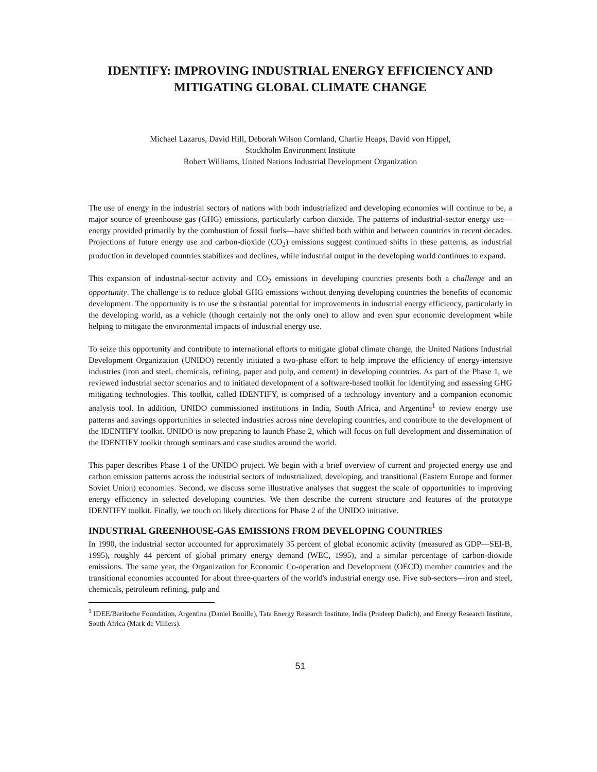IDENTIFY: IMPROVING INDUSTRIAL ENERGY EFFICIENCY AND MITIGATING GLOBAL CLIMATE CHANGE
Michael Lazarus, David Hill, Deborah Wilson Cornland, Charlie Heaps, David von Hippel,
Stockholm Environment Institute
Robert Williams, United Nations Industrial Development Organization
The use of energy in the industrial sectors of nations with both industrialized and developing economies will continue to be, a major source of greenhouse gas (GHG) emissions, particularly carbon dioxide. The patterns of industrial-sector energy use—energy provided primarily by the combustion of fossil fuels—have shifted both within and between countries in recent decades. Projections of future energy use and carbon-dioxide (CO<sub>2</sub>) emissions suggest continued shifts in these patterns, as industrial production in developed countries stabilizes and declines, while industrial output in the developing world continues to expand.
This expansion of industrial-sector activity and CO<sub>2</sub> emissions in developing countries presents both a challenge and an opportunity. The challenge is to reduce global GHG emissions without denying developing countries the benefits of economic development. The opportunity is to use the substantial potential for improvements in industrial energy efficiency, particularly in the developing world, as a vehicle (though certainly not the only one) to allow and even spur economic development while helping to mitigate the environmental impacts of industrial energy use.
To seize this opportunity and contribute to international efforts to mitigate global climate change, the United Nations Industrial Development Organization (UNIDO) recently initiated a two-phase effort to help improve the efficiency of energy-intensive industries (iron and steel, chemicals, refining, paper and pulp, and cement) in developing countries. As part of the Phase 1, we reviewed industrial sector scenarios and to initiated development of a software-based toolkit for identifying and assessing GHG mitigating technologies. This toolkit, called IDENTIFY, is comprised of a technology inventory and a companion economic analysis tool. In addition, UNIDO commissioned institutions in India, South Africa, and Argentina<sup>1</sup> to review energy use patterns and savings opportunities in selected industries across nine developing countries, and contribute to the development of the IDENTIFY toolkit. UNIDO is now preparing to launch Phase 2, which will focus on full development and dissemination of the IDENTIFY toolkit through seminars and case studies around the world.
This paper describes Phase 1 of the UNIDO project. We begin with a brief overview of current and projected energy use and carbon emission patterns across the industrial sectors of industrialized, developing, and transitional (Eastern Europe and former Soviet Union) economies. Second, we discuss some illustrative analyses that suggest the scale of opportunities to improving energy efficiency in selected developing countries. We then describe the current structure and features of the prototype IDENTIFY toolkit. Finally, we touch on likely directions for Phase 2 of the UNIDO initiative.
INDUSTRIAL GREENHOUSE-GAS EMISSIONS FROM DEVELOPING COUNTRIES
In 1990, the industrial sector accounted for approximately 35 percent of global economic activity (measured as GDP—SEI-B, 1995), roughly 44 percent of global primary energy demand (WEC, 1995), and a similar percentage of carbon-dioxide emissions. The same year, the Organization for Economic Co-operation and Development (OECD) member countries and the transitional economies accounted for about three-quarters of the world's industrial energy use. Five sub-sectors—iron and steel, chemicals, petroleum refining, pulp and
<sup>1</sup> IDEE/Bariloche Foundation, Argentina (Daniel Bouille), Tata Energy Research Institute, India (Pradeep Dadich), and Energy Research Institute, South Africa (Mark de Villiers).
51